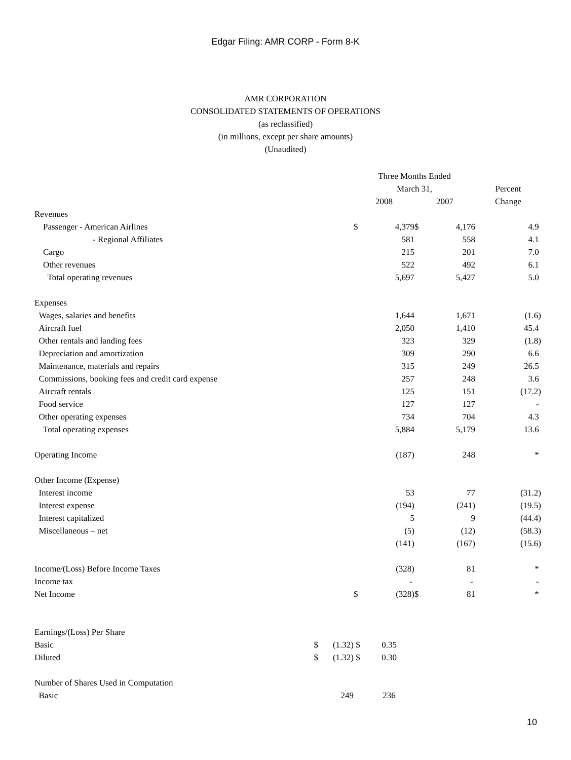Edgar Filing: AMR CORP - Form 8-K
AMR CORPORATION
CONSOLIDATED STATEMENTS OF OPERATIONS
(as reclassified)
(in millions, except per share amounts)
(Unaudited)
| | | Three Months Ended | | | | |
| | | March 31, | | | | Percent |
| | | 2008 | | 2007 | | Change |
| Revenues | | | | | | |
| Passenger - American Airlines | | $ | 4,379 | $ | 4,176 | 4.9 |
| - Regional Affiliates | | | 581 | | 558 | 4.1 |
| Cargo | | | 215 | | 201 | 7.0 |
| Other revenues | | | 522 | | 492 | 6.1 |
| Total operating revenues | | | 5,697 | | 5,427 | 5.0 |
| Expenses | | | | | | |
| Wages, salaries and benefits | | | 1,644 | | 1,671 | (1.6) |
| Aircraft fuel | | | 2,050 | | 1,410 | 45.4 |
| Other rentals and landing fees | | | 323 | | 329 | (1.8) |
| Depreciation and amortization | | | 309 | | 290 | 6.6 |
| Maintenance, materials and repairs | | | 315 | | 249 | 26.5 |
| Commissions, booking fees and credit card expense | | | 257 | | 248 | 3.6 |
| Aircraft rentals | | | 125 | | 151 | (17.2) |
| Food service | | | 127 | | 127 | - |
| Other operating expenses | | | 734 | | 704 | 4.3 |
| Total operating expenses | | | 5,884 | | 5,179 | 13.6 |
| Operating Income | | | (187) | | 248 | * |
| Other Income (Expense) | | | | | | |
| Interest income | | | 53 | | 77 | (31.2) |
| Interest expense | | | (194) | | (241) | (19.5) |
| Interest capitalized | | | 5 | | 9 | (44.4) |
| Miscellaneous – net | | | (5) | | (12) | (58.3) |
| | | | (141) | | (167) | (15.6) |
| Income/(Loss) Before Income Taxes | | | (328) | | 81 | * |
| Income tax | | | - | | - | - |
| Net Income | | $ | (328) | $ | 81 | * |
| Earnings/(Loss) Per Share | | | | | | |
| Basic $ | (1.32) | $ | 0.35 | | | |
| Diluted $ | (1.32) | $ | 0.30 | | | |
| Number of Shares Used in Computation | | | | | | |
| Basic | 249 | | 236 | | | |
10